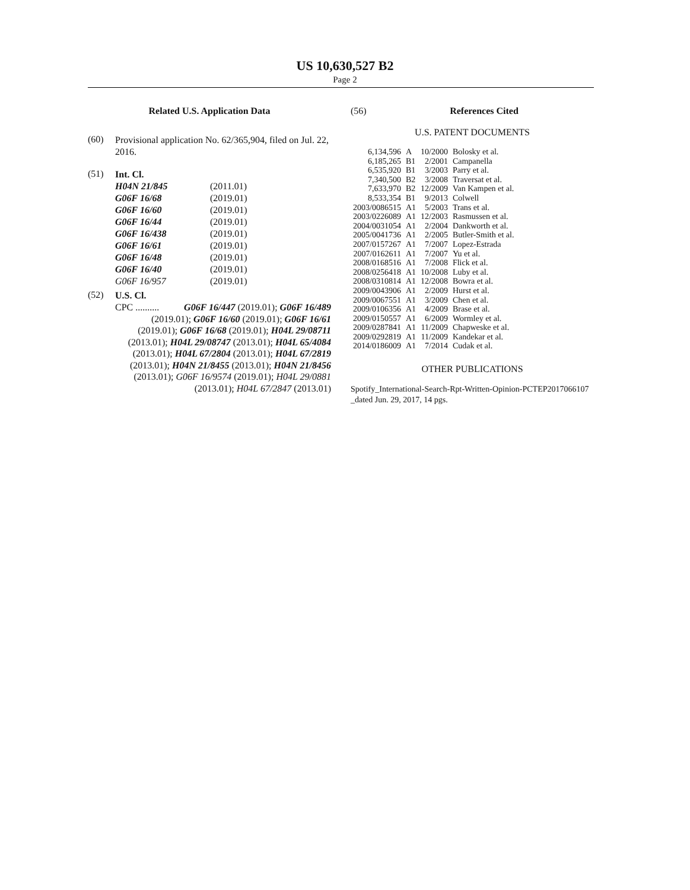US 10,630,527 B2
Page 2
Related U.S. Application Data
(60)
Provisional application No. 62/365,904, filed on Jul. 22, 2016.
(51)
Int. Cl.
| H04N 21/845 | (2011.01) |
| G06F 16/68 | (2019.01) |
| G06F 16/60 | (2019.01) |
| G06F 16/44 | (2019.01) |
| G06F 16/438 | (2019.01) |
| G06F 16/61 | (2019.01) |
| G06F 16/48 | (2019.01) |
| G06F 16/40 | (2019.01) |
| G06F 16/957 | (2019.01) |
(52)
U.S. Cl.
CPC .......... G06F 16/447 (2019.01); G06F 16/489 (2019.01); G06F 16/60 (2019.01); G06F 16/61 (2019.01); G06F 16/68 (2019.01); H04L 29/08711 (2013.01); H04L 29/08747 (2013.01); H04L 65/4084 (2013.01); H04L 67/2804 (2013.01); H04L 67/2819 (2013.01); H04N 21/8455 (2013.01); H04N 21/8456 (2013.01); G06F 16/9574 (2019.01); H04L 29/0881 (2013.01); H04L 67/2847 (2013.01)
(56) References Cited
U.S. PATENT DOCUMENTS
| 6,134,596 | A | 10/2000 | Bolosky et al. |
| 6,185,265 | B1 | 2/2001 | Campanella |
| 6,535,920 | B1 | 3/2003 | Parry et al. |
| 7,340,500 | B2 | 3/2008 | Traversat et al. |
| 7,633,970 | B2 | 12/2009 | Van Kampen et al. |
| 8,533,354 | B1 | 9/2013 | Colwell |
| 2003/0086515 | A1 | 5/2003 | Trans et al. |
| 2003/0226089 | A1 | 12/2003 | Rasmussen et al. |
| 2004/0031054 | A1 | 2/2004 | Dankworth et al. |
| 2005/0041736 | A1 | 2/2005 | Butler-Smith et al. |
| 2007/0157267 | A1 | 7/2007 | Lopez-Estrada |
| 2007/0162611 | A1 | 7/2007 | Yu et al. |
| 2008/0168516 | A1 | 7/2008 | Flick et al. |
| 2008/0256418 | A1 | 10/2008 | Luby et al. |
| 2008/0310814 | A1 | 12/2008 | Bowra et al. |
| 2009/0043906 | A1 | 2/2009 | Hurst et al. |
| 2009/0067551 | A1 | 3/2009 | Chen et al. |
| 2009/0106356 | A1 | 4/2009 | Brase et al. |
| 2009/0150557 | A1 | 6/2009 | Wormley et al. |
| 2009/0287841 | A1 | 11/2009 | Chapweske et al. |
| 2009/0292819 | A1 | 11/2009 | Kandekar et al. |
| 2014/0186009 | A1 | 7/2014 | Cudak et al. |
OTHER PUBLICATIONS
Spotify_International-Search-Rpt-Written-Opinion-PCTEP2017066107 _dated Jun. 29, 2017, 14 pgs.